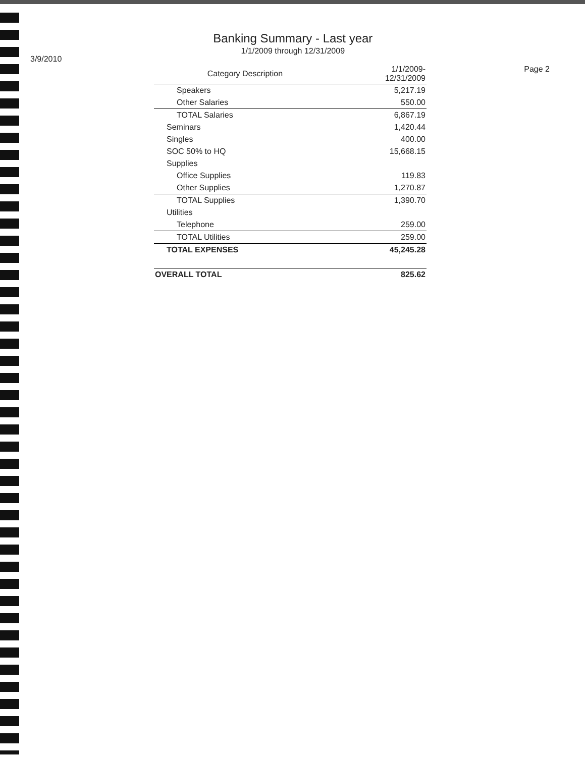3/9/2010
Banking Summary - Last year
1/1/2009 through 12/31/2009
Page 2
| Category Description | 1/1/2009- 12/31/2009 |
| --- | --- |
| Speakers | 5,217.19 |
| Other Salaries | 550.00 |
| TOTAL Salaries | 6,867.19 |
| Seminars | 1,420.44 |
| Singles | 400.00 |
| SOC 50% to HQ | 15,668.15 |
| Supplies | |
| Office Supplies | 119.83 |
| Other Supplies | 1,270.87 |
| TOTAL Supplies | 1,390.70 |
| Utilities | |
| Telephone | 259.00 |
| TOTAL Utilities | 259.00 |
| TOTAL EXPENSES | 45,245.28 |
| OVERALL TOTAL | 825.62 |